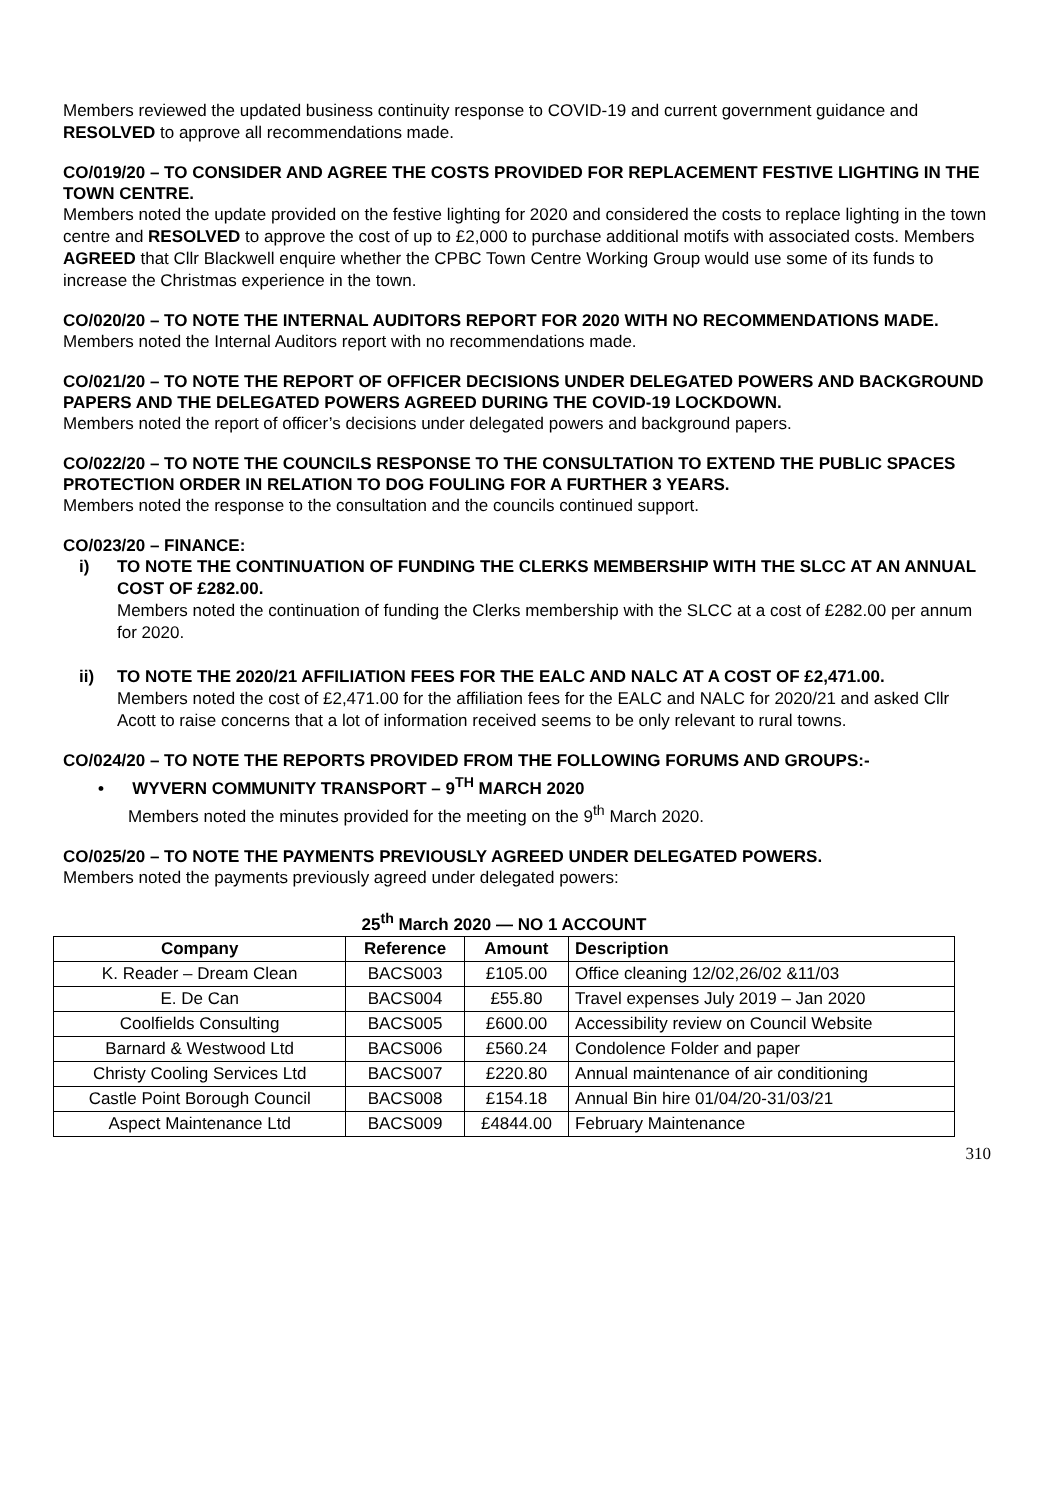Members reviewed the updated business continuity response to COVID-19 and current government guidance and RESOLVED to approve all recommendations made.
CO/019/20 – TO CONSIDER AND AGREE THE COSTS PROVIDED FOR REPLACEMENT FESTIVE LIGHTING IN THE TOWN CENTRE.
Members noted the update provided on the festive lighting for 2020 and considered the costs to replace lighting in the town centre and RESOLVED to approve the cost of up to £2,000 to purchase additional motifs with associated costs. Members AGREED that Cllr Blackwell enquire whether the CPBC Town Centre Working Group would use some of its funds to increase the Christmas experience in the town.
CO/020/20 – TO NOTE THE INTERNAL AUDITORS REPORT FOR 2020 WITH NO RECOMMENDATIONS MADE.
Members noted the Internal Auditors report with no recommendations made.
CO/021/20 – TO NOTE THE REPORT OF OFFICER DECISIONS UNDER DELEGATED POWERS AND BACKGROUND PAPERS AND THE DELEGATED POWERS AGREED DURING THE COVID-19 LOCKDOWN.
Members noted the report of officer’s decisions under delegated powers and background papers.
CO/022/20 – TO NOTE THE COUNCILS RESPONSE TO THE CONSULTATION TO EXTEND THE PUBLIC SPACES PROTECTION ORDER IN RELATION TO DOG FOULING FOR A FURTHER 3 YEARS.
Members noted the response to the consultation and the councils continued support.
CO/023/20 – FINANCE:
i) TO NOTE THE CONTINUATION OF FUNDING THE CLERKS MEMBERSHIP WITH THE SLCC AT AN ANNUAL COST OF £282.00.
Members noted the continuation of funding the Clerks membership with the SLCC at a cost of £282.00 per annum for 2020.
ii) TO NOTE THE 2020/21 AFFILIATION FEES FOR THE EALC AND NALC AT A COST OF £2,471.00.
Members noted the cost of £2,471.00 for the affiliation fees for the EALC and NALC for 2020/21 and asked Cllr Acott to raise concerns that a lot of information received seems to be only relevant to rural towns.
CO/024/20 – TO NOTE THE REPORTS PROVIDED FROM THE FOLLOWING FORUMS AND GROUPS:-
• WYVERN COMMUNITY TRANSPORT – 9<sup>TH</sup> MARCH 2020
Members noted the minutes provided for the meeting on the 9<sup>th</sup> March 2020.
CO/025/20 – TO NOTE THE PAYMENTS PREVIOUSLY AGREED UNDER DELEGATED POWERS.
Members noted the payments previously agreed under delegated powers:
25 <sup>th</sup> March 2020 — NO 1 ACCOUNT
| Company | Reference | Amount | Description |
| --- | --- | --- | --- |
| K. Reader – Dream Clean | BACS003 | £105.00 | Office cleaning 12/02,26/02 &11/03 |
| E. De Can | BACS004 | £55.80 | Travel expenses July 2019 – Jan 2020 |
| Coolfields Consulting | BACS005 | £600.00 | Accessibility review on Council Website |
| Barnard & Westwood Ltd | BACS006 | £560.24 | Condolence Folder and paper |
| Christy Cooling Services Ltd | BACS007 | £220.80 | Annual maintenance of air conditioning |
| Castle Point Borough Council | BACS008 | £154.18 | Annual Bin hire 01/04/20-31/03/21 |
| Aspect Maintenance Ltd | BACS009 | £4844.00 | February Maintenance |
310